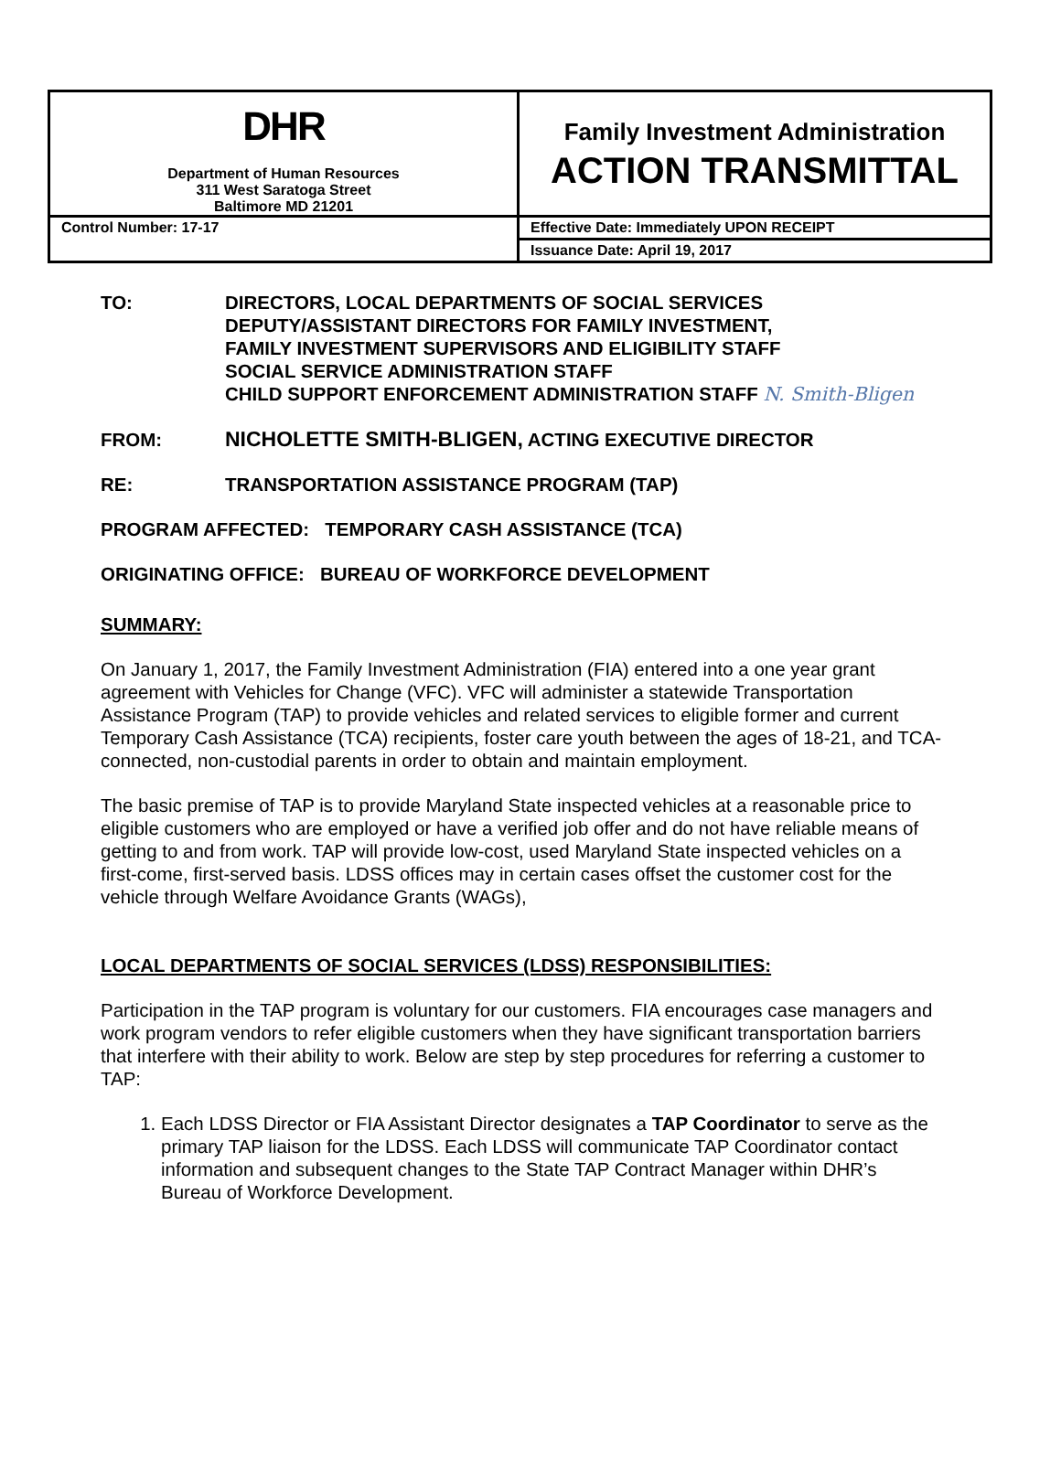| DHR Department of Human Resources 311 West Saratoga Street Baltimore MD 21201 | Family Investment Administration ACTION TRANSMITTAL |
| Control Number: 17-17 | Effective Date: Immediately UPON RECEIPT |
| | Issuance Date: April 19, 2017 |
TO: DIRECTORS, LOCAL DEPARTMENTS OF SOCIAL SERVICES
DEPUTY/ASSISTANT DIRECTORS FOR FAMILY INVESTMENT,
FAMILY INVESTMENT SUPERVISORS AND ELIGIBILITY STAFF
SOCIAL SERVICE ADMINISTRATION STAFF
CHILD SUPPORT ENFORCEMENT ADMINISTRATION STAFF N. Smith-Bligen
FROM: NICHOLETTE SMITH-BLIGEN, ACTING EXECUTIVE DIRECTOR
RE: TRANSPORTATION ASSISTANCE PROGRAM (TAP)
PROGRAM AFFECTED: TEMPORARY CASH ASSISTANCE (TCA)
ORIGINATING OFFICE: BUREAU OF WORKFORCE DEVELOPMENT
SUMMARY:
On January 1, 2017, the Family Investment Administration (FIA) entered into a one year grant agreement with Vehicles for Change (VFC). VFC will administer a statewide Transportation Assistance Program (TAP) to provide vehicles and related services to eligible former and current Temporary Cash Assistance (TCA) recipients, foster care youth between the ages of 18-21, and TCA-connected, non-custodial parents in order to obtain and maintain employment.
The basic premise of TAP is to provide Maryland State inspected vehicles at a reasonable price to eligible customers who are employed or have a verified job offer and do not have reliable means of getting to and from work. TAP will provide low-cost, used Maryland State inspected vehicles on a first-come, first-served basis. LDSS offices may in certain cases offset the customer cost for the vehicle through Welfare Avoidance Grants (WAGs),
LOCAL DEPARTMENTS OF SOCIAL SERVICES (LDSS) RESPONSIBILITIES:
Participation in the TAP program is voluntary for our customers. FIA encourages case managers and work program vendors to refer eligible customers when they have significant transportation barriers that interfere with their ability to work. Below are step by step procedures for referring a customer to TAP:
1. Each LDSS Director or FIA Assistant Director designates a TAP Coordinator to serve as the primary TAP liaison for the LDSS. Each LDSS will communicate TAP Coordinator contact information and subsequent changes to the State TAP Contract Manager within DHR’s Bureau of Workforce Development.